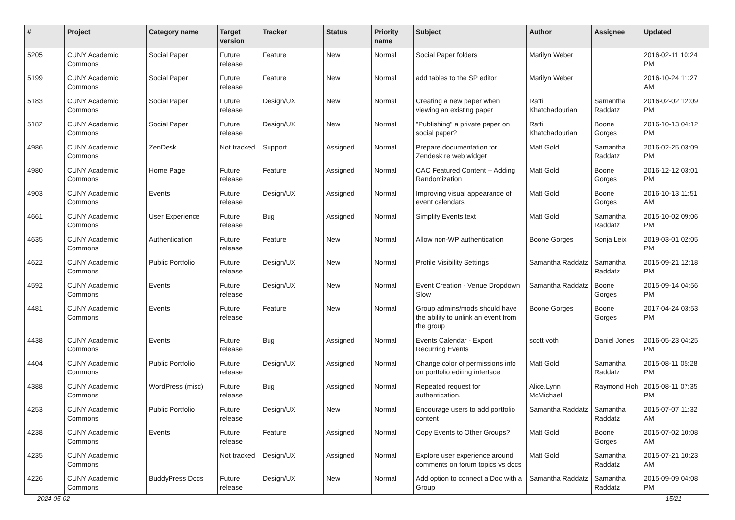| # | Project | Category name | Target version | Tracker | Status | Priority name | Subject | Author | Assignee | Updated |
| --- | --- | --- | --- | --- | --- | --- | --- | --- | --- | --- |
| 5205 | CUNY Academic Commons | Social Paper | Future release | Feature | New | Normal | Social Paper folders | Marilyn Weber | | 2016-02-11 10:24 PM |
| 5199 | CUNY Academic Commons | Social Paper | Future release | Feature | New | Normal | add tables to the SP editor | Marilyn Weber | | 2016-10-24 11:27 AM |
| 5183 | CUNY Academic Commons | Social Paper | Future release | Design/UX | New | Normal | Creating a new paper when viewing an existing paper | Raffi Khatchadourian | Samantha Raddatz | 2016-02-02 12:09 PM |
| 5182 | CUNY Academic Commons | Social Paper | Future release | Design/UX | New | Normal | "Publishing" a private paper on social paper? | Raffi Khatchadourian | Boone Gorges | 2016-10-13 04:12 PM |
| 4986 | CUNY Academic Commons | ZenDesk | Not tracked | Support | Assigned | Normal | Prepare documentation for Zendesk re web widget | Matt Gold | Samantha Raddatz | 2016-02-25 03:09 PM |
| 4980 | CUNY Academic Commons | Home Page | Future release | Feature | Assigned | Normal | CAC Featured Content -- Adding Randomization | Matt Gold | Boone Gorges | 2016-12-12 03:01 PM |
| 4903 | CUNY Academic Commons | Events | Future release | Design/UX | Assigned | Normal | Improving visual appearance of event calendars | Matt Gold | Boone Gorges | 2016-10-13 11:51 AM |
| 4661 | CUNY Academic Commons | User Experience | Future release | Bug | Assigned | Normal | Simplify Events text | Matt Gold | Samantha Raddatz | 2015-10-02 09:06 PM |
| 4635 | CUNY Academic Commons | Authentication | Future release | Feature | New | Normal | Allow non-WP authentication | Boone Gorges | Sonja Leix | 2019-03-01 02:05 PM |
| 4622 | CUNY Academic Commons | Public Portfolio | Future release | Design/UX | New | Normal | Profile Visibility Settings | Samantha Raddatz | Samantha Raddatz | 2015-09-21 12:18 PM |
| 4592 | CUNY Academic Commons | Events | Future release | Design/UX | New | Normal | Event Creation - Venue Dropdown Slow | Samantha Raddatz | Boone Gorges | 2015-09-14 04:56 PM |
| 4481 | CUNY Academic Commons | Events | Future release | Feature | New | Normal | Group admins/mods should have the ability to unlink an event from the group | Boone Gorges | Boone Gorges | 2017-04-24 03:53 PM |
| 4438 | CUNY Academic Commons | Events | Future release | Bug | Assigned | Normal | Events Calendar - Export Recurring Events | scott voth | Daniel Jones | 2016-05-23 04:25 PM |
| 4404 | CUNY Academic Commons | Public Portfolio | Future release | Design/UX | Assigned | Normal | Change color of permissions info on portfolio editing interface | Matt Gold | Samantha Raddatz | 2015-08-11 05:28 PM |
| 4388 | CUNY Academic Commons | WordPress (misc) | Future release | Bug | Assigned | Normal | Repeated request for authentication. | Alice.Lynn McMichael | Raymond Hoh | 2015-08-11 07:35 PM |
| 4253 | CUNY Academic Commons | Public Portfolio | Future release | Design/UX | New | Normal | Encourage users to add portfolio content | Samantha Raddatz | Samantha Raddatz | 2015-07-07 11:32 AM |
| 4238 | CUNY Academic Commons | Events | Future release | Feature | Assigned | Normal | Copy Events to Other Groups? | Matt Gold | Boone Gorges | 2015-07-02 10:08 AM |
| 4235 | CUNY Academic Commons | | Not tracked | Design/UX | Assigned | Normal | Explore user experience around comments on forum topics vs docs | Matt Gold | Samantha Raddatz | 2015-07-21 10:23 AM |
| 4226 | CUNY Academic Commons | BuddyPress Docs | Future release | Design/UX | New | Normal | Add option to connect a Doc with a Group | Samantha Raddatz | Samantha Raddatz | 2015-09-09 04:08 PM |
2024-05-02 15/21